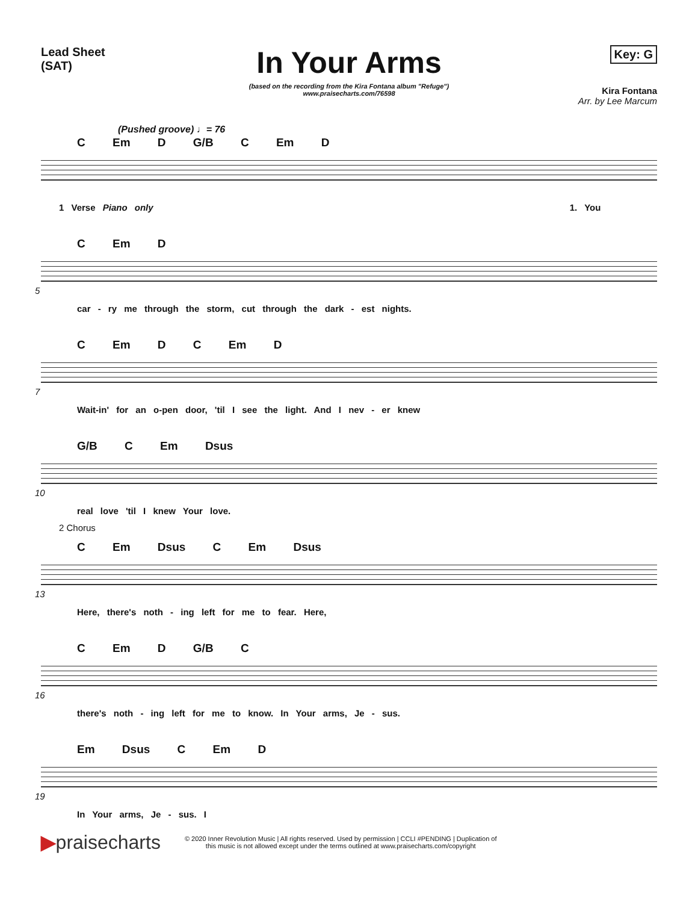Lead Sheet
(SAT)
In Your Arms
(based on the recording from the Kira Fontana album "Refuge")
www.praisecharts.com/76598
Key: G
Kira Fontana
Arr. by Lee Marcum
(Pushed groove) ♩= 76
C Em D G/B C Em D
1 Verse Piano only 1. You
C Em D
5
car - ry me through the storm, cut through the dark - est nights.
C Em D C Em D
7
Wait-in' for an o-pen door, 'til I see the light. And I nev - er knew
G/B C Em Dsus
10
real love 'til I knew Your love.
2 Chorus
C Em Dsus C Em Dsus
13
Here, there's noth - ing left for me to fear. Here,
C Em D G/B C
16
there's noth - ing left for me to know. In Your arms, Je - sus.
Em Dsus C Em D
19
In Your arms, Je - sus. I
▶praisecharts
© 2020 Inner Revolution Music | All rights reserved. Used by permission | CCLI #PENDING | Duplication of
this music is not allowed except under the terms outlined at www.praisecharts.com/copyright